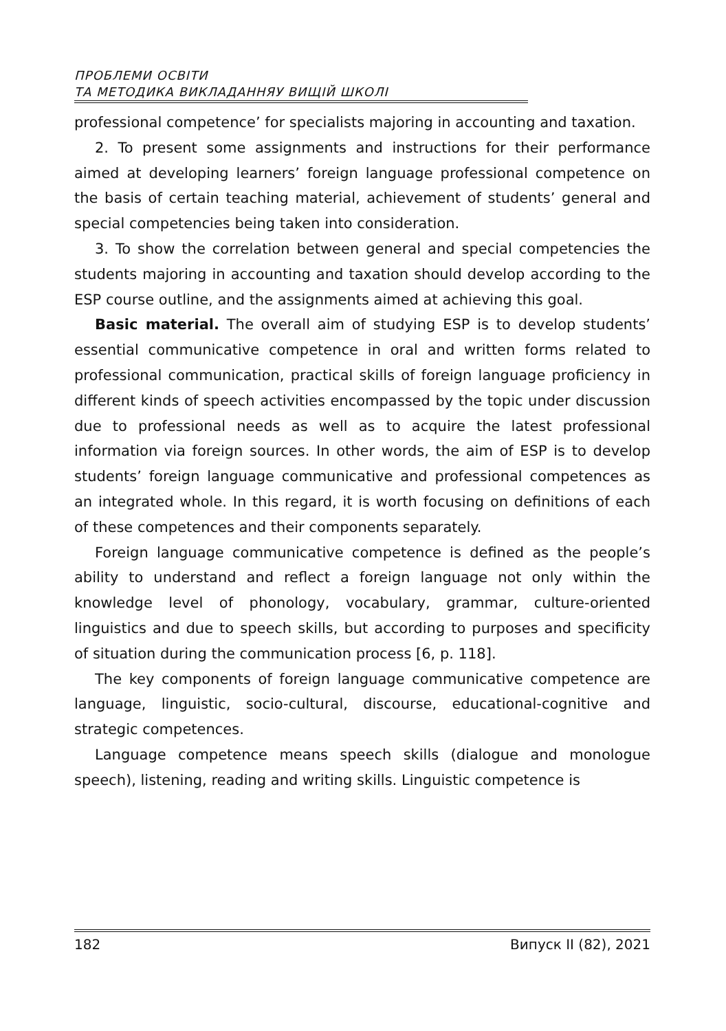ПРОБЛЕМИ ОСВІТИ
ТА МЕТОДИКА ВИКЛАДАННЯУ ВИЩІЙ ШКОЛІ
professional competence’ for specialists majoring in accounting and taxation.
2. To present some assignments and instructions for their performance aimed at developing learners’ foreign language professional competence on the basis of certain teaching material, achievement of students’ general and special competencies being taken into consideration.
3. To show the correlation between general and special competencies the students majoring in accounting and taxation should develop according to the ESP course outline, and the assignments aimed at achieving this goal.
Basic material. The overall aim of studying ESP is to develop students’ essential communicative competence in oral and written forms related to professional communication, practical skills of foreign language proficiency in different kinds of speech activities encompassed by the topic under discussion due to professional needs as well as to acquire the latest professional information via foreign sources. In other words, the aim of ESP is to develop students’ foreign language communicative and professional competences as an integrated whole. In this regard, it is worth focusing on definitions of each of these competences and their components separately.
Foreign language communicative competence is defined as the people’s ability to understand and reflect a foreign language not only within the knowledge level of phonology, vocabulary, grammar, culture-oriented linguistics and due to speech skills, but according to purposes and specificity of situation during the communication process [6, p. 118].
The key components of foreign language communicative competence are language, linguistic, socio-cultural, discourse, educational-cognitive and strategic competences.
Language competence means speech skills (dialogue and monologue speech), listening, reading and writing skills. Linguistic competence is
182 Випуск II (82), 2021